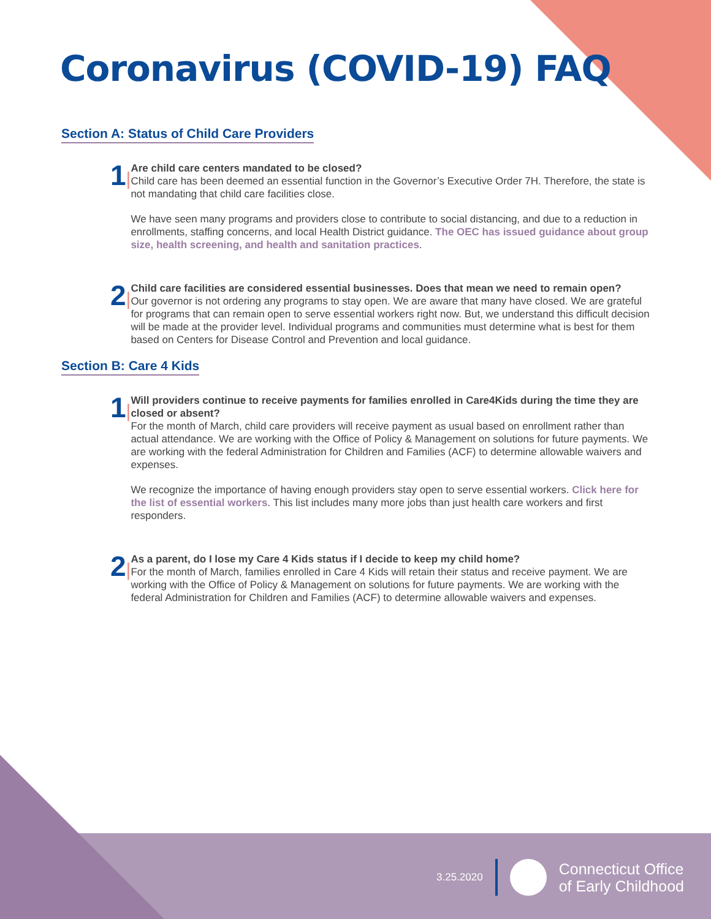Coronavirus (COVID-19) FAQ
Section A: Status of Child Care Providers
1|
Are child care centers mandated to be closed?
Child care has been deemed an essential function in the Governor’s Executive Order 7H. Therefore, the state is not mandating that child care facilities close.
We have seen many programs and providers close to contribute to social distancing, and due to a reduction in enrollments, staffing concerns, and local Health District guidance. The OEC has issued guidance about group size, health screening, and health and sanitation practices.
2|
Child care facilities are considered essential businesses. Does that mean we need to remain open?
Our governor is not ordering any programs to stay open. We are aware that many have closed. We are grateful for programs that can remain open to serve essential workers right now. But, we understand this difficult decision will be made at the provider level. Individual programs and communities must determine what is best for them based on Centers for Disease Control and Prevention and local guidance.
Section B: Care 4 Kids
1|
Will providers continue to receive payments for families enrolled in Care4Kids during the time they are closed or absent?
For the month of March, child care providers will receive payment as usual based on enrollment rather than actual attendance. We are working with the Office of Policy & Management on solutions for future payments. We are working with the federal Administration for Children and Families (ACF) to determine allowable waivers and expenses.
We recognize the importance of having enough providers stay open to serve essential workers. Click here for the list of essential workers. This list includes many more jobs than just health care workers and first responders.
2|
As a parent, do I lose my Care 4 Kids status if I decide to keep my child home?
For the month of March, families enrolled in Care 4 Kids will retain their status and receive payment. We are working with the Office of Policy & Management on solutions for future payments. We are working with the federal Administration for Children and Families (ACF) to determine allowable waivers and expenses.
3.25.2020
Connecticut Office
of Early Childhood